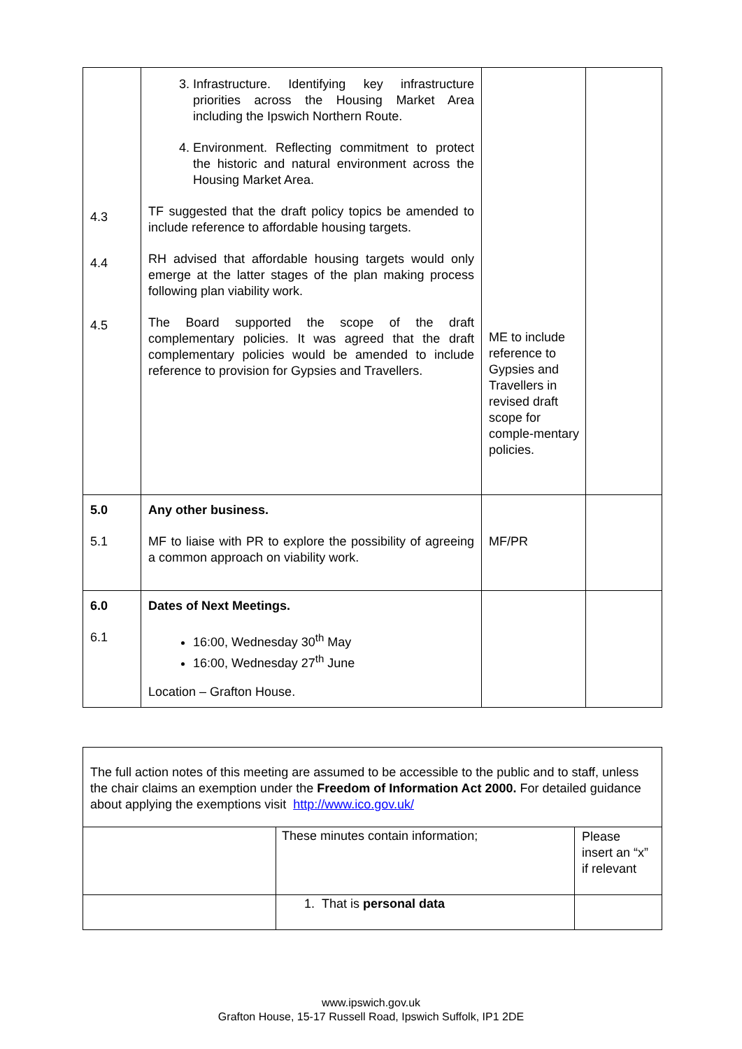| 4.3 4.4 4.5 | 3. Infrastructure. Identifying key infrastructure priorities across the Housing Market Area including the Ipswich Northern Route. 4. Environment. Reflecting commitment to protect the historic and natural environment across the Housing Market Area. TF suggested that the draft policy topics be amended to include reference to affordable housing targets. RH advised that affordable housing targets would only emerge at the latter stages of the plan making process following plan viability work. The Board supported the scope of the draft complementary policies. It was agreed that the draft complementary policies would be amended to include reference to provision for Gypsies and Travellers. | ME to include reference to Gypsies and Travellers in revised draft scope for comple-mentary policies. | |
| 5.0 5.1 | Any other business. MF to liaise with PR to explore the possibility of agreeing a common approach on viability work. | MF/PR | |
| 6.0 6.1 | Dates of Next Meetings. 16:00, Wednesday 30<sup>th</sup> May 16:00, Wednesday 27<sup>th</sup> June Location – Grafton House. | | |
| The full action notes of this meeting are assumed to be accessible to the public and to staff, unless the chair claims an exemption under the Freedom of Information Act 2000. For detailed guidance about applying the exemptions visit http://www.ico.gov.uk/ | | |
| | These minutes contain information; | Please insert an “x” if relevant |
| | 1. That is personal data | |
www.ipswich.gov.uk
Grafton House, 15-17 Russell Road, Ipswich Suffolk, IP1 2DE